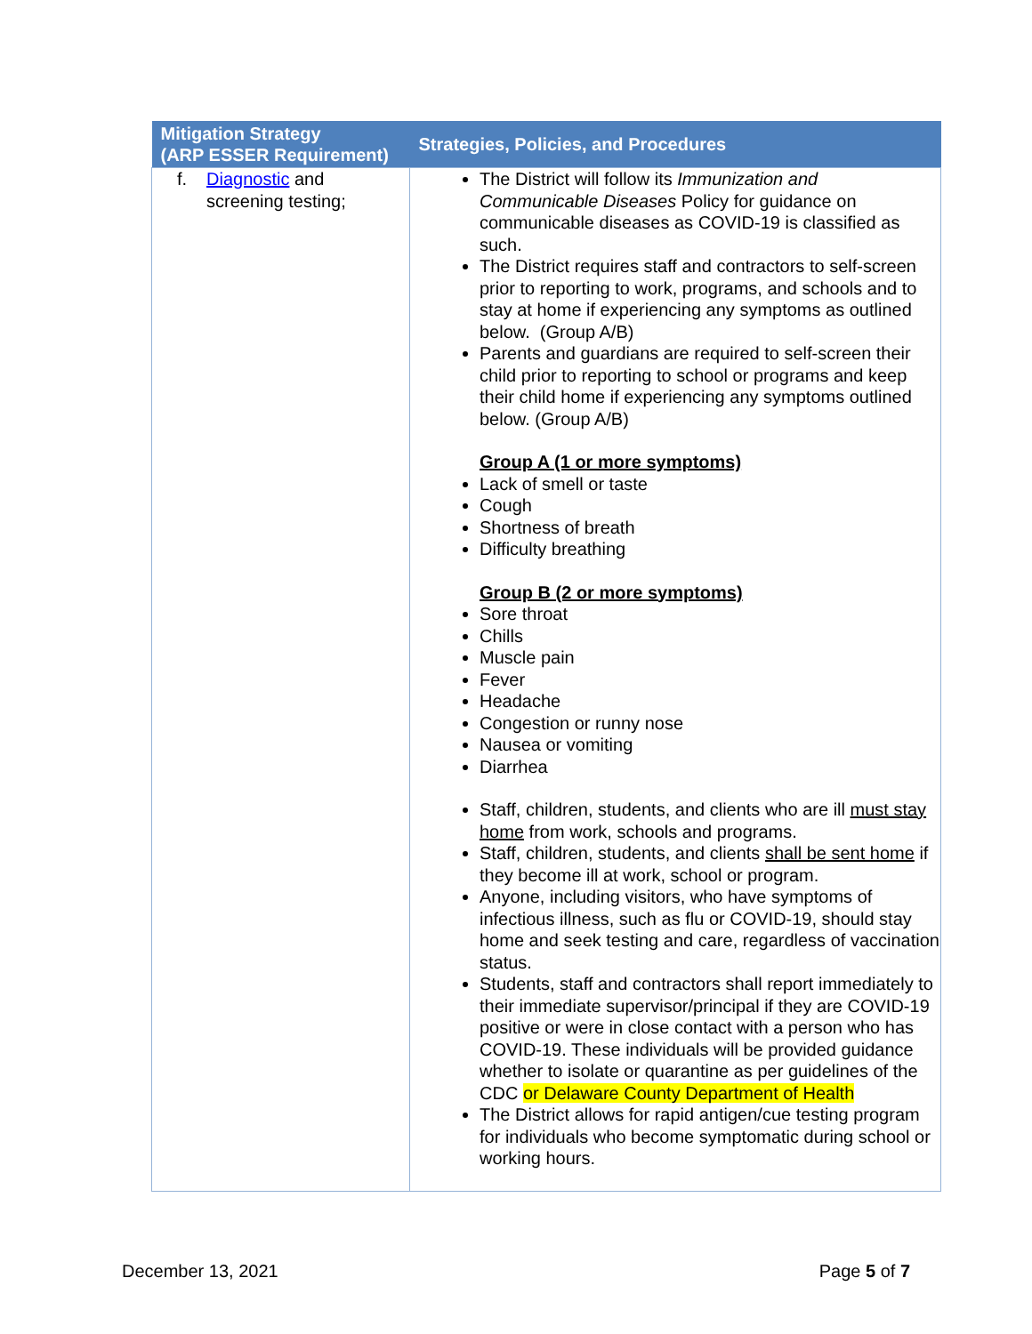| Mitigation Strategy (ARP ESSER Requirement) | Strategies, Policies, and Procedures |
| --- | --- |
| f. Diagnostic and screening testing; | The District will follow its Immunization and Communicable Diseases Policy for guidance on communicable diseases as COVID-19 is classified as such. The District requires staff and contractors to self-screen prior to reporting to work, programs, and schools and to stay at home if experiencing any symptoms as outlined below. (Group A/B) Parents and guardians are required to self-screen their child prior to reporting to school or programs and keep their child home if experiencing any symptoms outlined below. (Group A/B) Group A (1 or more symptoms) Lack of smell or taste Cough Shortness of breath Difficulty breathing Group B (2 or more symptoms) Sore throat Chills Muscle pain Fever Headache Congestion or runny nose Nausea or vomiting Diarrhea Staff, children, students, and clients who are ill must stay home from work, schools and programs. Staff, children, students, and clients shall be sent home if they become ill at work, school or program. Anyone, including visitors, who have symptoms of infectious illness, such as flu or COVID-19, should stay home and seek testing and care, regardless of vaccination status. Students, staff and contractors shall report immediately to their immediate supervisor/principal if they are COVID-19 positive or were in close contact with a person who has COVID-19. These individuals will be provided guidance whether to isolate or quarantine as per guidelines of the CDC or Delaware County Department of Health The District allows for rapid antigen/cue testing program for individuals who become symptomatic during school or working hours. |
December 13, 2021 Page 5 of 7